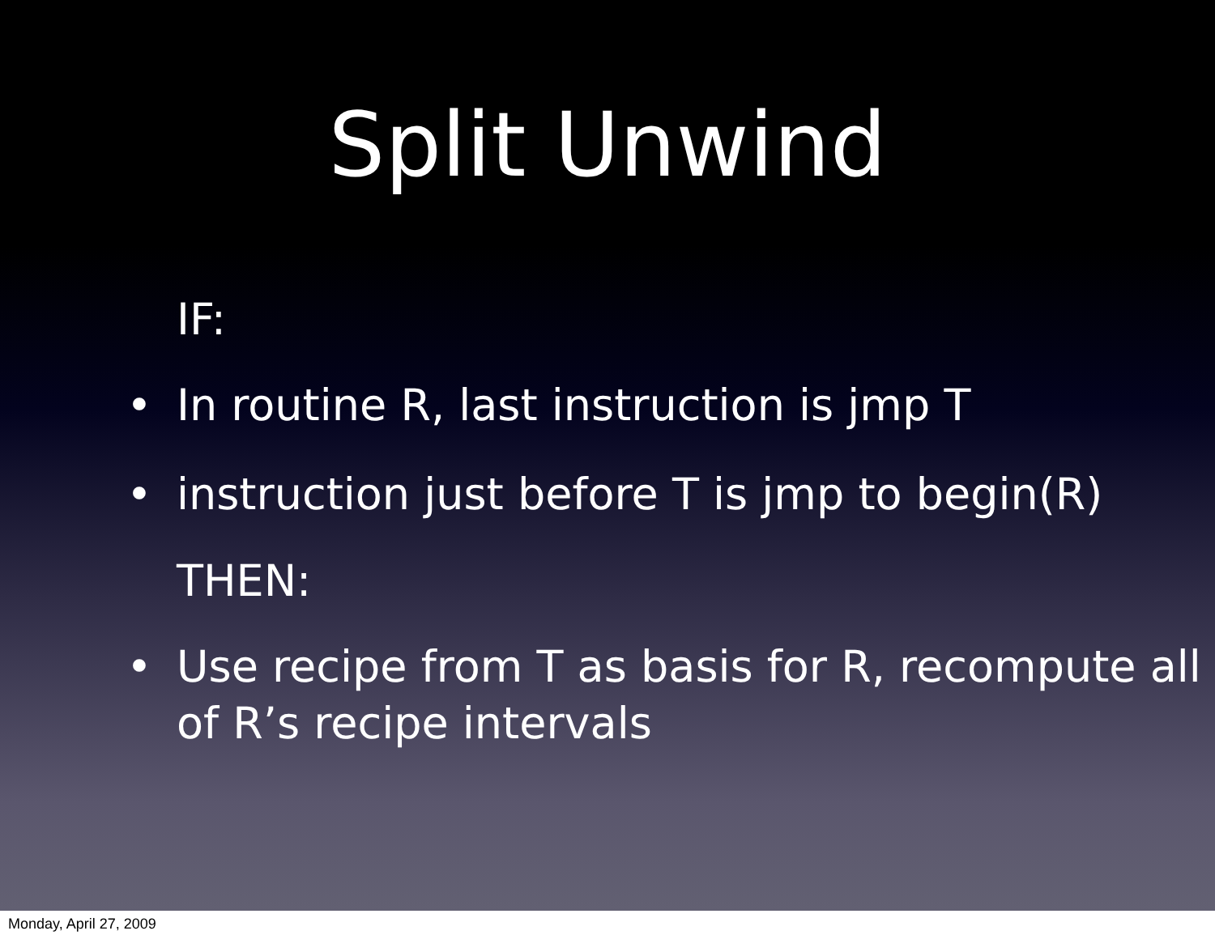Split Unwind
IF:
• In routine R, last instruction is jmp T
• instruction just before T is jmp to begin(R)
THEN:
• Use recipe from T as basis for R, recompute all of R’s recipe intervals
Monday, April 27, 2009